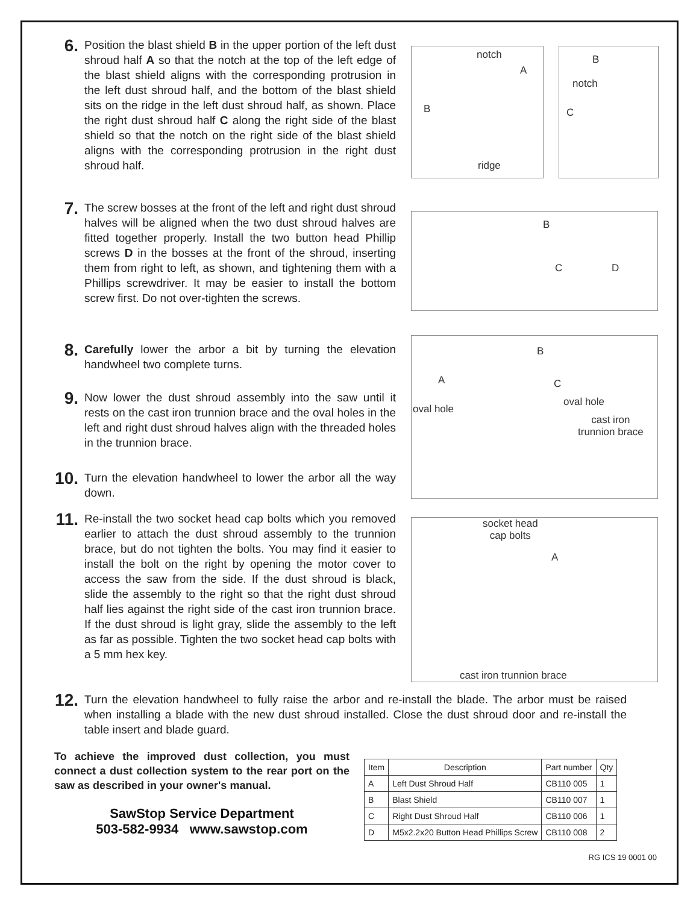6.
Position the blast shield B in the upper portion of the left dust shroud half A so that the notch at the top of the left edge of the blast shield aligns with the corresponding protrusion in the left dust shroud half, and the bottom of the blast shield sits on the ridge in the left dust shroud half, as shown. Place the right dust shroud half C along the right side of the blast shield so that the notch on the right side of the blast shield aligns with the corresponding protrusion in the right dust shroud half.
7.
The screw bosses at the front of the left and right dust shroud halves will be aligned when the two dust shroud halves are fitted together properly. Install the two button head Phillip screws D in the bosses at the front of the shroud, inserting them from right to left, as shown, and tightening them with a Phillips screwdriver. It may be easier to install the bottom screw first. Do not over-tighten the screws.
8.
Carefully lower the arbor a bit by turning the elevation handwheel two complete turns.
9.
Now lower the dust shroud assembly into the saw until it rests on the cast iron trunnion brace and the oval holes in the left and right dust shroud halves align with the threaded holes in the trunnion brace.
10.
Turn the elevation handwheel to lower the arbor all the way down.
11.
Re-install the two socket head cap bolts which you removed earlier to attach the dust shroud assembly to the trunnion brace, but do not tighten the bolts. You may find it easier to install the bolt on the right by opening the motor cover to access the saw from the side. If the dust shroud is black, slide the assembly to the right so that the right dust shroud half lies against the right side of the cast iron trunnion brace. If the dust shroud is light gray, slide the assembly to the left as far as possible. Tighten the two socket head cap bolts with a 5 mm hex key.
12.
Turn the elevation handwheel to fully raise the arbor and re-install the blade. The arbor must be raised when installing a blade with the new dust shroud installed. Close the dust shroud door and re-install the table insert and blade guard.
To achieve the improved dust collection, you must connect a dust collection system to the rear port on the saw as described in your owner's manual.
SawStop Service Department
503-582-9934 www.sawstop.com
| Item | Description | Part number | Qty |
| --- | --- | --- | --- |
| A | Left Dust Shroud Half | CB110 005 | 1 |
| B | Blast Shield | CB110 007 | 1 |
| C | Right Dust Shroud Half | CB110 006 | 1 |
| D | M5x2.2x20 Button Head Phillips Screw | CB110 008 | 2 |
RG ICS 19 0001 00
notch
A
B
ridge
B
notch
C
B
C D
B
A C
oval hole
oval hole
cast iron
trunnion brace
socket head
cap bolts
A
cast iron trunnion brace